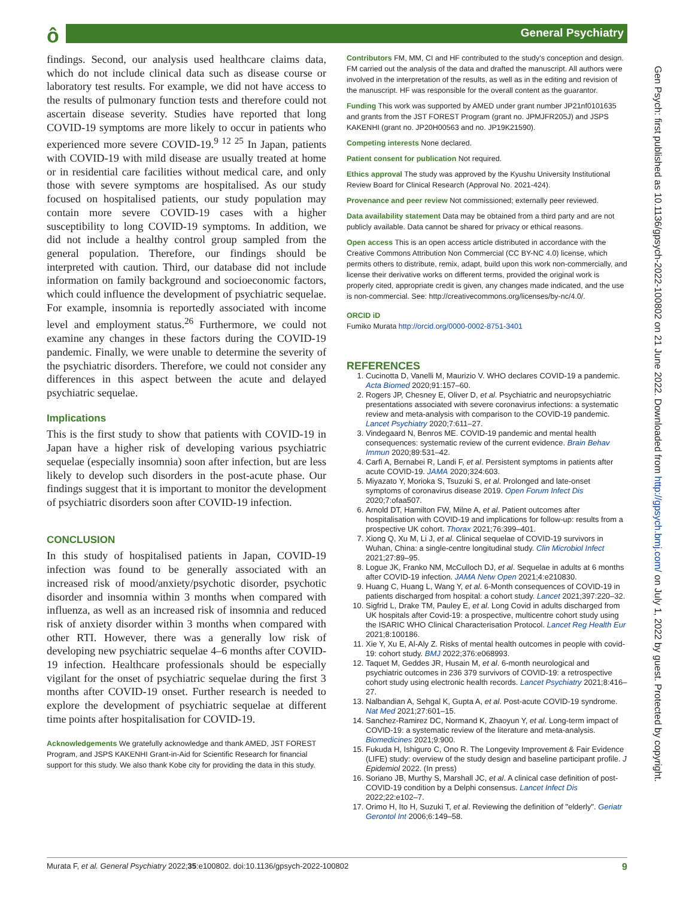ô General Psychiatry
findings. Second, our analysis used healthcare claims data, which do not include clinical data such as disease course or laboratory test results. For example, we did not have access to the results of pulmonary function tests and therefore could not ascertain disease severity. Studies have reported that long COVID-19 symptoms are more likely to occur in patients who experienced more severe COVID-19.<sup>9 12 25</sup> In Japan, patients with COVID-19 with mild disease are usually treated at home or in residential care facilities without medical care, and only those with severe symptoms are hospitalised. As our study focused on hospitalised patients, our study population may contain more severe COVID-19 cases with a higher susceptibility to long COVID-19 symptoms. In addition, we did not include a healthy control group sampled from the general population. Therefore, our findings should be interpreted with caution. Third, our database did not include information on family background and socioeconomic factors, which could influence the development of psychiatric sequelae. For example, insomnia is reportedly associated with income level and employment status.<sup>26</sup> Furthermore, we could not examine any changes in these factors during the COVID-19 pandemic. Finally, we were unable to determine the severity of the psychiatric disorders. Therefore, we could not consider any differences in this aspect between the acute and delayed psychiatric sequelae.
Implications
This is the first study to show that patients with COVID-19 in Japan have a higher risk of developing various psychiatric sequelae (especially insomnia) soon after infection, but are less likely to develop such disorders in the post-acute phase. Our findings suggest that it is important to monitor the development of psychiatric disorders soon after COVID-19 infection.
CONCLUSION
In this study of hospitalised patients in Japan, COVID-19 infection was found to be generally associated with an increased risk of mood/anxiety/psychotic disorder, psychotic disorder and insomnia within 3 months when compared with influenza, as well as an increased risk of insomnia and reduced risk of anxiety disorder within 3 months when compared with other RTI. However, there was a generally low risk of developing new psychiatric sequelae 4–6 months after COVID-19 infection. Healthcare professionals should be especially vigilant for the onset of psychiatric sequelae during the first 3 months after COVID-19 onset. Further research is needed to explore the development of psychiatric sequelae at different time points after hospitalisation for COVID-19.
Acknowledgements We gratefully acknowledge and thank AMED, JST FOREST Program, and JSPS KAKENHI Grant-in-Aid for Scientific Research for financial support for this study. We also thank Kobe city for providing the data in this study.
Contributors FM, MM, CI and HF contributed to the study's conception and design. FM carried out the analysis of the data and drafted the manuscript. All authors were involved in the interpretation of the results, as well as in the editing and revision of the manuscript. HF was responsible for the overall content as the guarantor.
Funding This work was supported by AMED under grant number JP21nf0101635 and grants from the JST FOREST Program (grant no. JPMJFR205J) and JSPS KAKENHI (grant no. JP20H00563 and no. JP19K21590).
Competing interests None declared.
Patient consent for publication Not required.
Ethics approval The study was approved by the Kyushu University Institutional Review Board for Clinical Research (Approval No. 2021-424).
Provenance and peer review Not commissioned; externally peer reviewed.
Data availability statement Data may be obtained from a third party and are not publicly available. Data cannot be shared for privacy or ethical reasons.
Open access This is an open access article distributed in accordance with the Creative Commons Attribution Non Commercial (CC BY-NC 4.0) license, which permits others to distribute, remix, adapt, build upon this work non-commercially, and license their derivative works on different terms, provided the original work is properly cited, appropriate credit is given, any changes made indicated, and the use is non-commercial. See: http://creativecommons.org/licenses/by-nc/4.0/.
ORCID iD
Fumiko Murata http://orcid.org/0000-0002-8751-3401
REFERENCES
1. Cucinotta D, Vanelli M, Maurizio V. WHO declares COVID-19 a pandemic. Acta Biomed 2020;91:157–60.
2. Rogers JP, Chesney E, Oliver D, et al. Psychiatric and neuropsychiatric presentations associated with severe coronavirus infections: a systematic review and meta-analysis with comparison to the COVID-19 pandemic. Lancet Psychiatry 2020;7:611–27.
3. Vindegaard N, Benros ME. COVID-19 pandemic and mental health consequences: systematic review of the current evidence. Brain Behav Immun 2020;89:531–42.
4. Carfì A, Bernabei R, Landi F, et al. Persistent symptoms in patients after acute COVID-19. JAMA 2020;324:603.
5. Miyazato Y, Morioka S, Tsuzuki S, et al. Prolonged and late-onset symptoms of coronavirus disease 2019. Open Forum Infect Dis 2020;7:ofaa507.
6. Arnold DT, Hamilton FW, Milne A, et al. Patient outcomes after hospitalisation with COVID-19 and implications for follow-up: results from a prospective UK cohort. Thorax 2021;76:399–401.
7. Xiong Q, Xu M, Li J, et al. Clinical sequelae of COVID-19 survivors in Wuhan, China: a single-centre longitudinal study. Clin Microbiol Infect 2021;27:89–95.
8. Logue JK, Franko NM, McCulloch DJ, et al. Sequelae in adults at 6 months after COVID-19 infection. JAMA Netw Open 2021;4:e210830.
9. Huang C, Huang L, Wang Y, et al. 6-Month consequences of COVID-19 in patients discharged from hospital: a cohort study. Lancet 2021;397:220–32.
10. Sigfrid L, Drake TM, Pauley E, et al. Long Covid in adults discharged from UK hospitals after Covid-19: a prospective, multicentre cohort study using the ISARIC WHO Clinical Characterisation Protocol. Lancet Reg Health Eur 2021;8:100186.
11. Xie Y, Xu E, Al-Aly Z. Risks of mental health outcomes in people with covid-19: cohort study. BMJ 2022;376:e068993.
12. Taquet M, Geddes JR, Husain M, et al. 6-month neurological and psychiatric outcomes in 236 379 survivors of COVID-19: a retrospective cohort study using electronic health records. Lancet Psychiatry 2021;8:416–27.
13. Nalbandian A, Sehgal K, Gupta A, et al. Post-acute COVID-19 syndrome. Nat Med 2021;27:601–15.
14. Sanchez-Ramirez DC, Normand K, Zhaoyun Y, et al. Long-term impact of COVID-19: a systematic review of the literature and meta-analysis. Biomedicines 2021;9:900.
15. Fukuda H, Ishiguro C, Ono R. The Longevity Improvement & Fair Evidence (LIFE) study: overview of the study design and baseline participant profile. J Epidemiol 2022. (In press)
16. Soriano JB, Murthy S, Marshall JC, et al. A clinical case definition of post-COVID-19 condition by a Delphi consensus. Lancet Infect Dis 2022;22:e102–7.
17. Orimo H, Ito H, Suzuki T, et al. Reviewing the definition of "elderly". Geriatr Gerontol Int 2006;6:149–58.
Gen Psych: first published as 10.1136/gpsych-2022-100802 on 21 June 2022. Downloaded from http://gpsych.bmj.com/ on July 1, 2022 by guest. Protected by copyright.
Murata F, et al. General Psychiatry 2022;35:e100802. doi:10.1136/gpsych-2022-100802 9